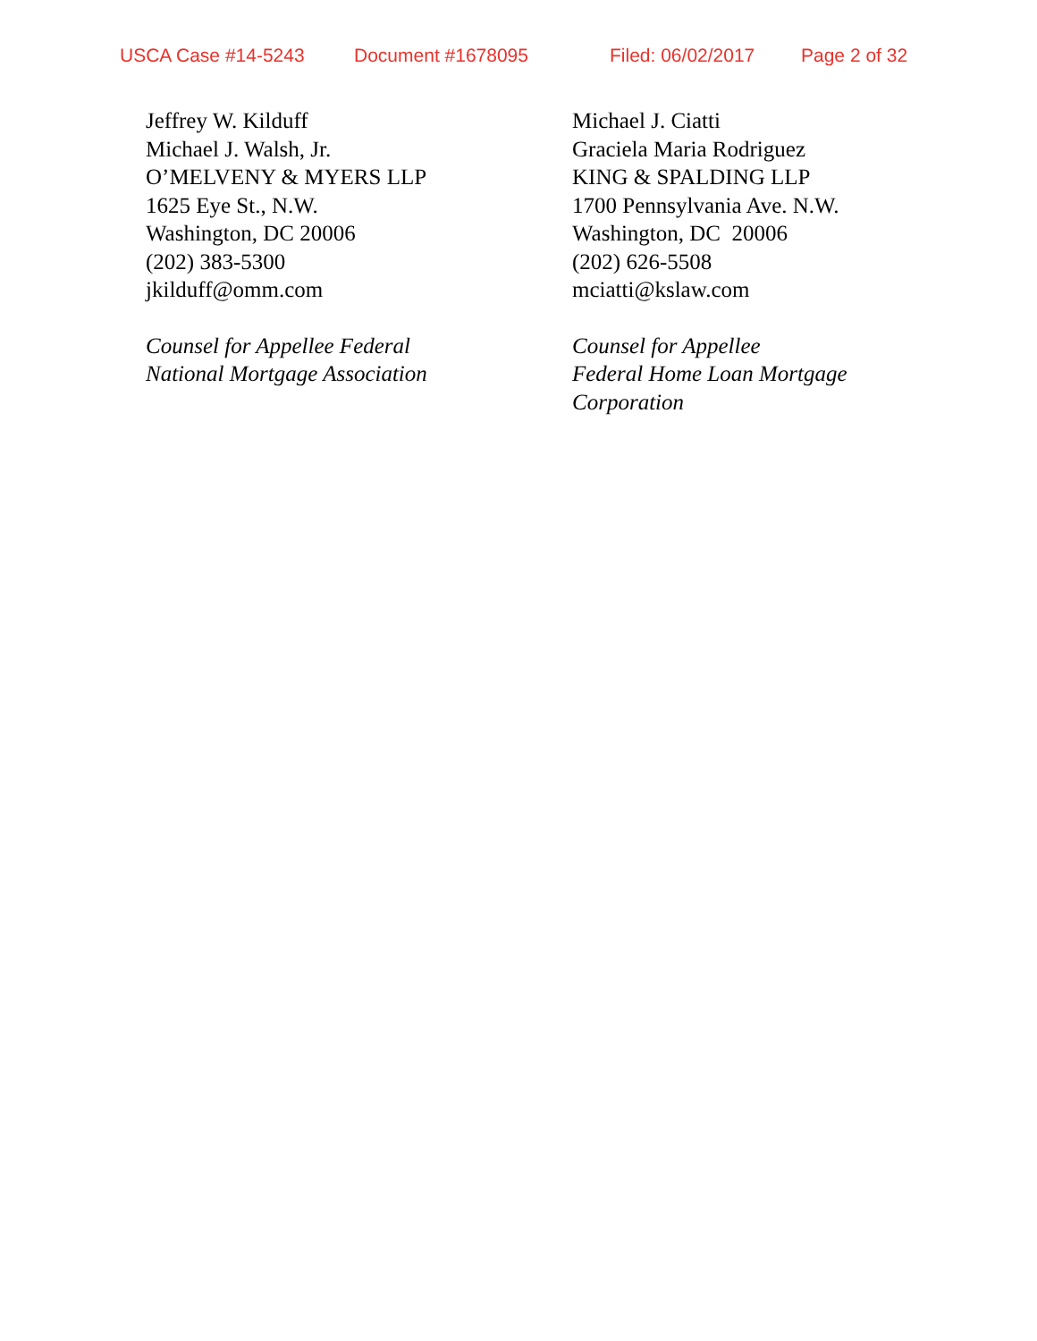USCA Case #14-5243 Document #1678095 Filed: 06/02/2017 Page 2 of 32
Jeffrey W. Kilduff
Michael J. Walsh, Jr.
O’MELVENY & MYERS LLP
1625 Eye St., N.W.
Washington, DC 20006
(202) 383-5300
jkilduff@omm.com
Counsel for Appellee Federal
National Mortgage Association
Michael J. Ciatti
Graciela Maria Rodriguez
KING & SPALDING LLP
1700 Pennsylvania Ave. N.W.
Washington, DC 20006
(202) 626-5508
mciatti@kslaw.com
Counsel for Appellee
Federal Home Loan Mortgage
Corporation